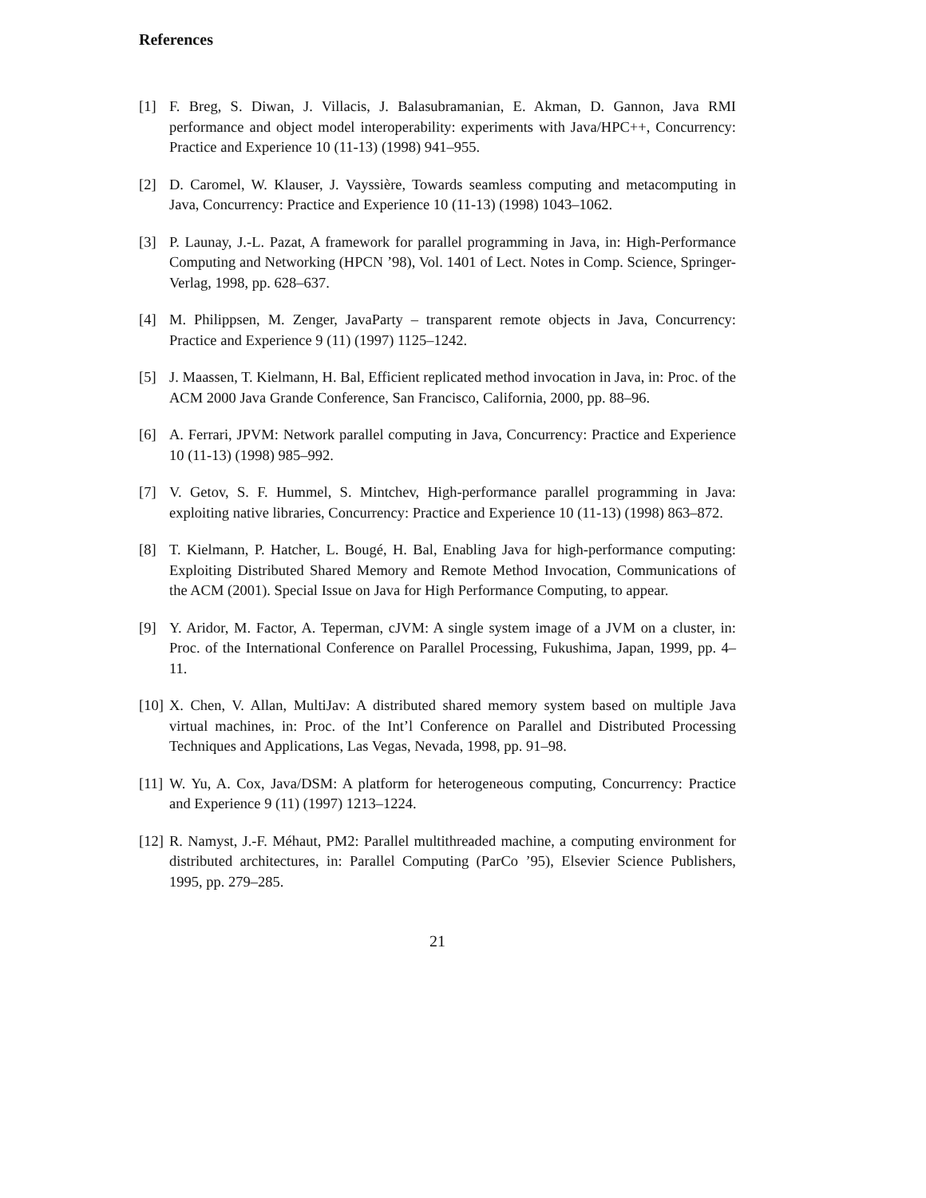References
[1] F. Breg, S. Diwan, J. Villacis, J. Balasubramanian, E. Akman, D. Gannon, Java RMI performance and object model interoperability: experiments with Java/HPC++, Concurrency: Practice and Experience 10 (11-13) (1998) 941–955.
[2] D. Caromel, W. Klauser, J. Vayssière, Towards seamless computing and metacomputing in Java, Concurrency: Practice and Experience 10 (11-13) (1998) 1043–1062.
[3] P. Launay, J.-L. Pazat, A framework for parallel programming in Java, in: High-Performance Computing and Networking (HPCN ’98), Vol. 1401 of Lect. Notes in Comp. Science, Springer-Verlag, 1998, pp. 628–637.
[4] M. Philippsen, M. Zenger, JavaParty – transparent remote objects in Java, Concurrency: Practice and Experience 9 (11) (1997) 1125–1242.
[5] J. Maassen, T. Kielmann, H. Bal, Efficient replicated method invocation in Java, in: Proc. of the ACM 2000 Java Grande Conference, San Francisco, California, 2000, pp. 88–96.
[6] A. Ferrari, JPVM: Network parallel computing in Java, Concurrency: Practice and Experience 10 (11-13) (1998) 985–992.
[7] V. Getov, S. F. Hummel, S. Mintchev, High-performance parallel programming in Java: exploiting native libraries, Concurrency: Practice and Experience 10 (11-13) (1998) 863–872.
[8] T. Kielmann, P. Hatcher, L. Bougé, H. Bal, Enabling Java for high-performance computing: Exploiting Distributed Shared Memory and Remote Method Invocation, Communications of the ACM (2001). Special Issue on Java for High Performance Computing, to appear.
[9] Y. Aridor, M. Factor, A. Teperman, cJVM: A single system image of a JVM on a cluster, in: Proc. of the International Conference on Parallel Processing, Fukushima, Japan, 1999, pp. 4–11.
[10]
X. Chen, V. Allan, MultiJav: A distributed shared memory system based on multiple Java virtual machines, in: Proc. of the Int’l Conference on Parallel and Distributed Processing Techniques and Applications, Las Vegas, Nevada, 1998, pp. 91–98.
[11]
W. Yu, A. Cox, Java/DSM: A platform for heterogeneous computing, Concurrency: Practice and Experience 9 (11) (1997) 1213–1224.
[12]
R. Namyst, J.-F. Méhaut, PM2: Parallel multithreaded machine, a computing environment for distributed architectures, in: Parallel Computing (ParCo ’95), Elsevier Science Publishers, 1995, pp. 279–285.
21